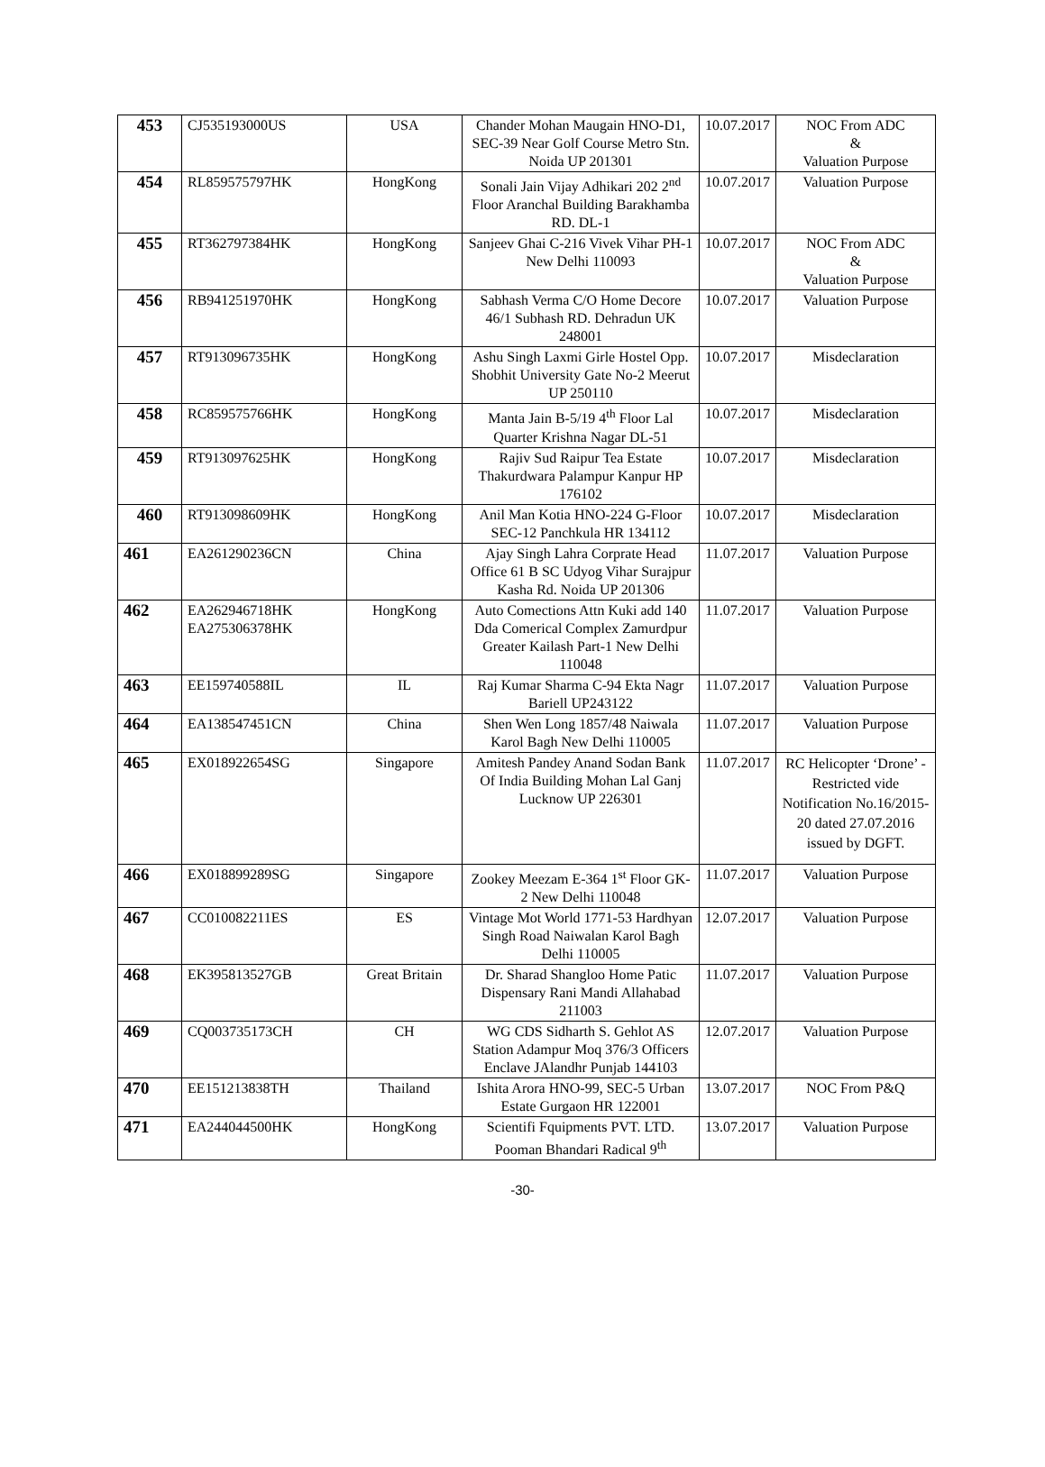| 453 | CJ535193000US | USA | Chander Mohan Maugain HNO-D1, SEC-39 Near Golf Course Metro Stn. Noida UP 201301 | 10.07.2017 | NOC From ADC & Valuation Purpose |
| 454 | RL859575797HK | HongKong | Sonali Jain Vijay Adhikari 202 2<sup>nd</sup> Floor Aranchal Building Barakhamba RD. DL-1 | 10.07.2017 | Valuation Purpose |
| 455 | RT362797384HK | HongKong | Sanjeev Ghai C-216 Vivek Vihar PH-1 New Delhi 110093 | 10.07.2017 | NOC From ADC & Valuation Purpose |
| 456 | RB941251970HK | HongKong | Sabhash Verma C/O Home Decore 46/1 Subhash RD. Dehradun UK 248001 | 10.07.2017 | Valuation Purpose |
| 457 | RT913096735HK | HongKong | Ashu Singh Laxmi Girle Hostel Opp. Shobhit University Gate No-2 Meerut UP 250110 | 10.07.2017 | Misdeclaration |
| 458 | RC859575766HK | HongKong | Manta Jain B-5/19 4<sup>th</sup> Floor Lal Quarter Krishna Nagar DL-51 | 10.07.2017 | Misdeclaration |
| 459 | RT913097625HK | HongKong | Rajiv Sud Raipur Tea Estate Thakurdwara Palampur Kanpur HP 176102 | 10.07.2017 | Misdeclaration |
| 460 | RT913098609HK | HongKong | Anil Man Kotia HNO-224 G-Floor SEC-12 Panchkula HR 134112 | 10.07.2017 | Misdeclaration |
| 461 | EA261290236CN | China | Ajay Singh Lahra Corprate Head Office 61 B SC Udyog Vihar Surajpur Kasha Rd. Noida UP 201306 | 11.07.2017 | Valuation Purpose |
| 462 | EA262946718HK EA275306378HK | HongKong | Auto Comections Attn Kuki add 140 Dda Comerical Complex Zamurdpur Greater Kailash Part-1 New Delhi 110048 | 11.07.2017 | Valuation Purpose |
| 463 | EE159740588IL | IL | Raj Kumar Sharma C-94 Ekta Nagr Bariell UP243122 | 11.07.2017 | Valuation Purpose |
| 464 | EA138547451CN | China | Shen Wen Long 1857/48 Naiwala Karol Bagh New Delhi 110005 | 11.07.2017 | Valuation Purpose |
| 465 | EX018922654SG | Singapore | Amitesh Pandey Anand Sodan Bank Of India Building Mohan Lal Ganj Lucknow UP 226301 | 11.07.2017 | RC Helicopter ‘Drone’ - Restricted vide Notification No.16/2015-20 dated 27.07.2016 issued by DGFT. |
| 466 | EX018899289SG | Singapore | Zookey Meezam E-364 1<sup>st</sup> Floor GK-2 New Delhi 110048 | 11.07.2017 | Valuation Purpose |
| 467 | CC010082211ES | ES | Vintage Mot World 1771-53 Hardhyan Singh Road Naiwalan Karol Bagh Delhi 110005 | 12.07.2017 | Valuation Purpose |
| 468 | EK395813527GB | Great Britain | Dr. Sharad Shangloo Home Patic Dispensary Rani Mandi Allahabad 211003 | 11.07.2017 | Valuation Purpose |
| 469 | CQ003735173CH | CH | WG CDS Sidharth S. Gehlot AS Station Adampur Moq 376/3 Officers Enclave JAlandhr Punjab 144103 | 12.07.2017 | Valuation Purpose |
| 470 | EE151213838TH | Thailand | Ishita Arora HNO-99, SEC-5 Urban Estate Gurgaon HR 122001 | 13.07.2017 | NOC From P&Q |
| 471 | EA244044500HK | HongKong | Scientifi Fquipments PVT. LTD. Pooman Bhandari Radical 9<sup>th</sup> | 13.07.2017 | Valuation Purpose |
-30-